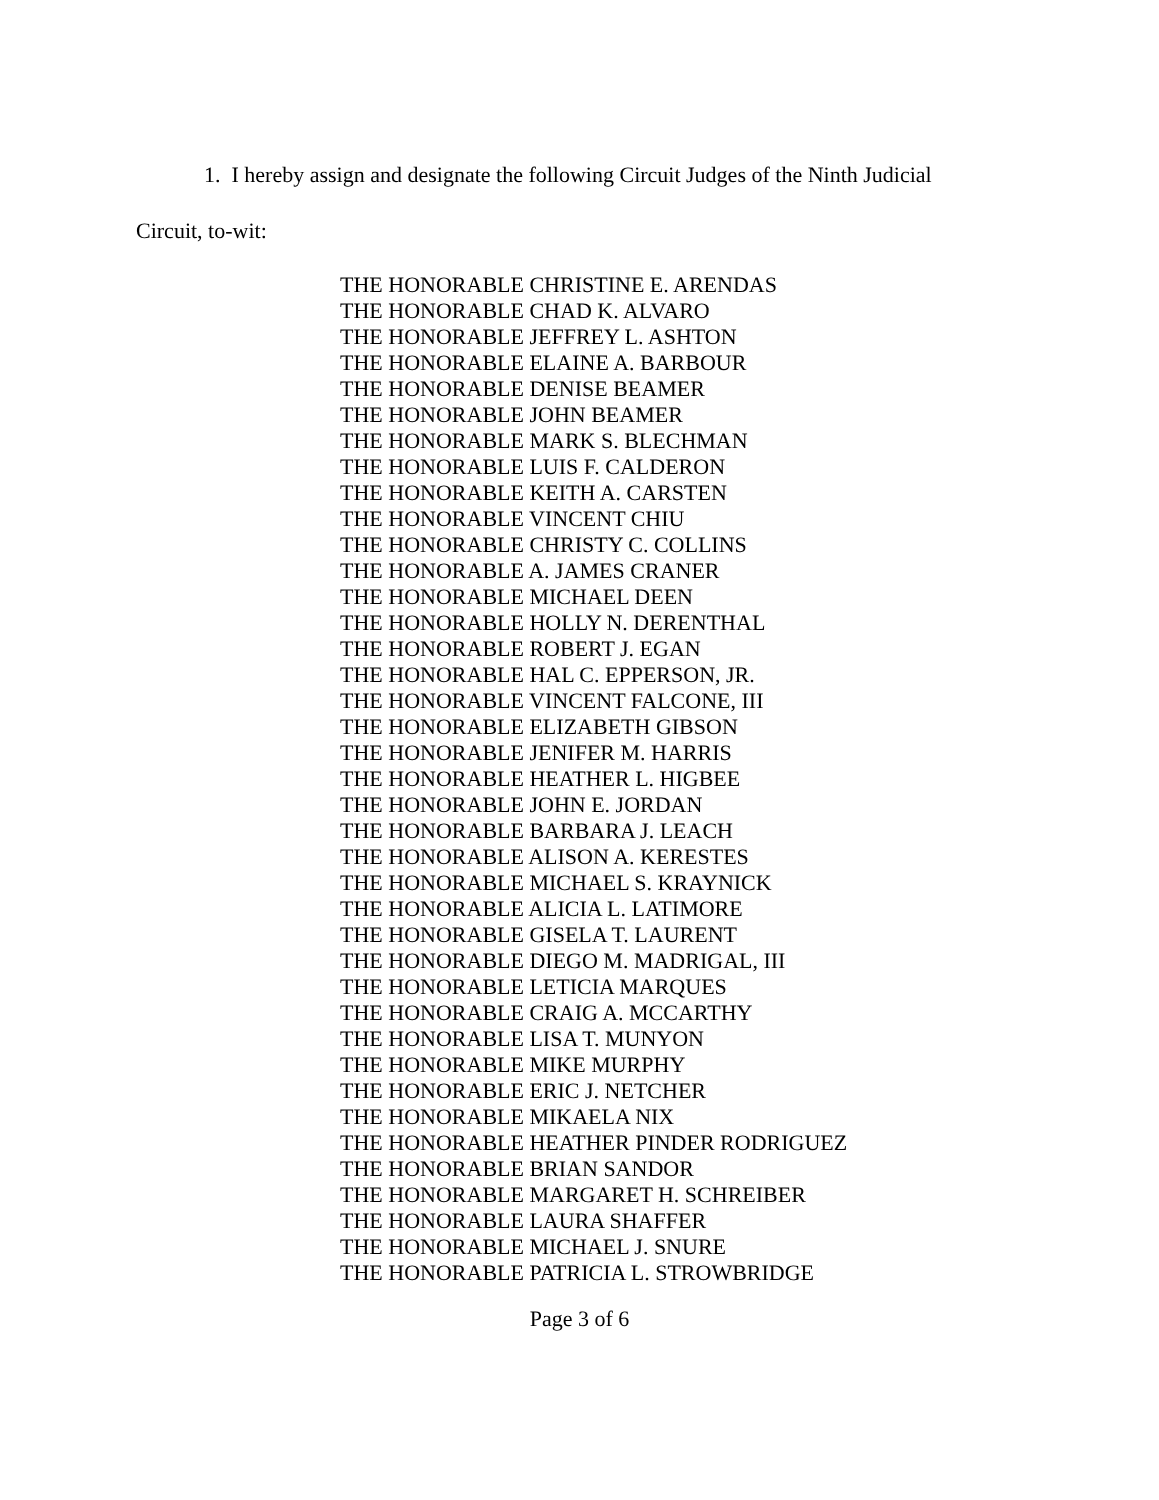1. I hereby assign and designate the following Circuit Judges of the Ninth Judicial
Circuit, to-wit:
THE HONORABLE CHRISTINE E. ARENDAS
THE HONORABLE CHAD K. ALVARO
THE HONORABLE JEFFREY L. ASHTON
THE HONORABLE ELAINE A. BARBOUR
THE HONORABLE DENISE BEAMER
THE HONORABLE JOHN BEAMER
THE HONORABLE MARK S. BLECHMAN
THE HONORABLE LUIS F. CALDERON
THE HONORABLE KEITH A. CARSTEN
THE HONORABLE VINCENT CHIU
THE HONORABLE CHRISTY C. COLLINS
THE HONORABLE A. JAMES CRANER
THE HONORABLE MICHAEL DEEN
THE HONORABLE HOLLY N. DERENTHAL
THE HONORABLE ROBERT J. EGAN
THE HONORABLE HAL C. EPPERSON, JR.
THE HONORABLE VINCENT FALCONE, III
THE HONORABLE ELIZABETH GIBSON
THE HONORABLE JENIFER M. HARRIS
THE HONORABLE HEATHER L. HIGBEE
THE HONORABLE JOHN E. JORDAN
THE HONORABLE BARBARA J. LEACH
THE HONORABLE ALISON A. KERESTES
THE HONORABLE MICHAEL S. KRAYNICK
THE HONORABLE ALICIA L. LATIMORE
THE HONORABLE GISELA T. LAURENT
THE HONORABLE DIEGO M. MADRIGAL, III
THE HONORABLE LETICIA MARQUES
THE HONORABLE CRAIG A. MCCARTHY
THE HONORABLE LISA T. MUNYON
THE HONORABLE MIKE MURPHY
THE HONORABLE ERIC J. NETCHER
THE HONORABLE MIKAELA NIX
THE HONORABLE HEATHER PINDER RODRIGUEZ
THE HONORABLE BRIAN SANDOR
THE HONORABLE MARGARET H. SCHREIBER
THE HONORABLE LAURA SHAFFER
THE HONORABLE MICHAEL J. SNURE
THE HONORABLE PATRICIA L. STROWBRIDGE
Page 3 of 6